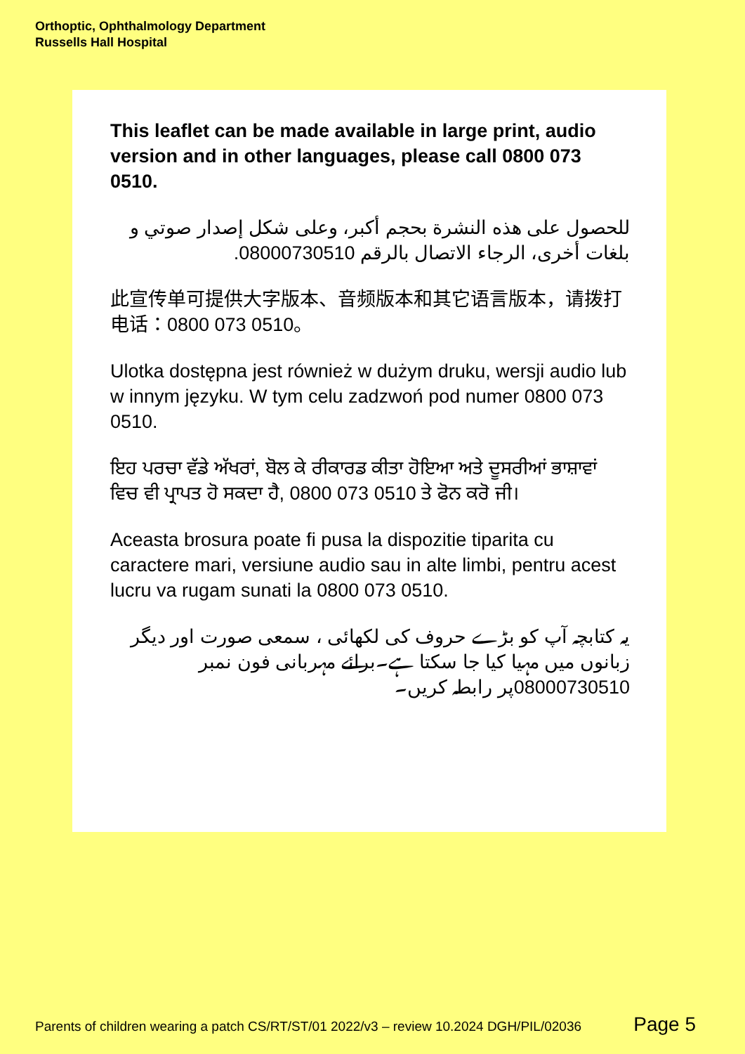Orthoptic, Ophthalmology Department
Russells Hall Hospital
This leaflet can be made available in large print, audio version and in other languages, please call 0800 073 0510.
للحصول على هذه النشرة بحجم أكبر، وعلى شكل إصدار صوتي و بلغات أخرى، الرجاء الاتصال بالرقم 08000730510.
此宣传单可提供大字版本、音频版本和其它语言版本，请拨打电话：0800 073 0510。
Ulotka dostępna jest również w dużym druku, wersji audio lub w innym języku. W tym celu zadzwoń pod numer 0800 073 0510.
ਇਹ ਪਰਚਾ ਵੱਡੇ ਅੱਖਰਾਂ, ਬੋਲ ਕੇ ਰੀਕਾਰਡ ਕੀਤਾ ਹੋਇਆ ਅਤੇ ਦੂਸਰੀਆਂ ਭਾਸ਼ਾਵਾਂ ਵਿਚ ਵੀ ਪ੍ਰਾਪਤ ਹੋ ਸਕਦਾ ਹੈ, 0800 073 0510 ਤੇ ਫੋਨ ਕਰੋ ਜੀ।
Aceasta brosura poate fi pusa la dispozitie tiparita cu caractere mari, versiune audio sau in alte limbi, pentru acest lucru va rugam sunati la 0800 073 0510.
یہ کتابچہ آپ کو بڑے حروف کی لکھائی ، سمعی صورت اور دیگر زبانوں میں مہیا کیا جا سکتا ہے۔برائے مہربانی فون نمبر 08000730510پر رابطہ کریں۔
Parents of children wearing a patch CS/RT/ST/01 2022/v3 – review 10.2024 DGH/PIL/02036 Page 5